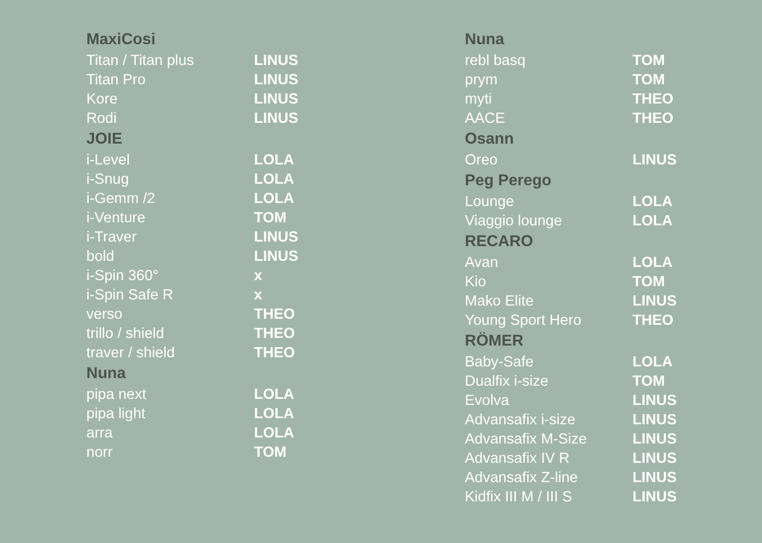| MaxiCosi | |
| --- | --- |
| Titan / Titan plus | LINUS |
| Titan Pro | LINUS |
| Kore | LINUS |
| Rodi | LINUS |
| JOIE | |
| i-Level | LOLA |
| i-Snug | LOLA |
| i-Gemm /2 | LOLA |
| i-Venture | TOM |
| i-Traver | LINUS |
| bold | LINUS |
| i-Spin 360° | x |
| i-Spin Safe R | x |
| verso | THEO |
| trillo / shield | THEO |
| traver / shield | THEO |
| Nuna | |
| pipa next | LOLA |
| pipa light | LOLA |
| arra | LOLA |
| norr | TOM |
| Nuna | |
| --- | --- |
| rebl basq | TOM |
| prym | TOM |
| myti | THEO |
| AACE | THEO |
| Osann | |
| Oreo | LINUS |
| Peg Perego | |
| Lounge | LOLA |
| Viaggio lounge | LOLA |
| RECARO | |
| Avan | LOLA |
| Kio | TOM |
| Mako Elite | LINUS |
| Young Sport Hero | THEO |
| RÖMER | |
| Baby-Safe | LOLA |
| Dualfix i-size | TOM |
| Evolva | LINUS |
| Advansafix i-size | LINUS |
| Advansafix M-Size | LINUS |
| Advansafix IV R | LINUS |
| Advansafix Z-line | LINUS |
| Kidfix III M / III S | LINUS |